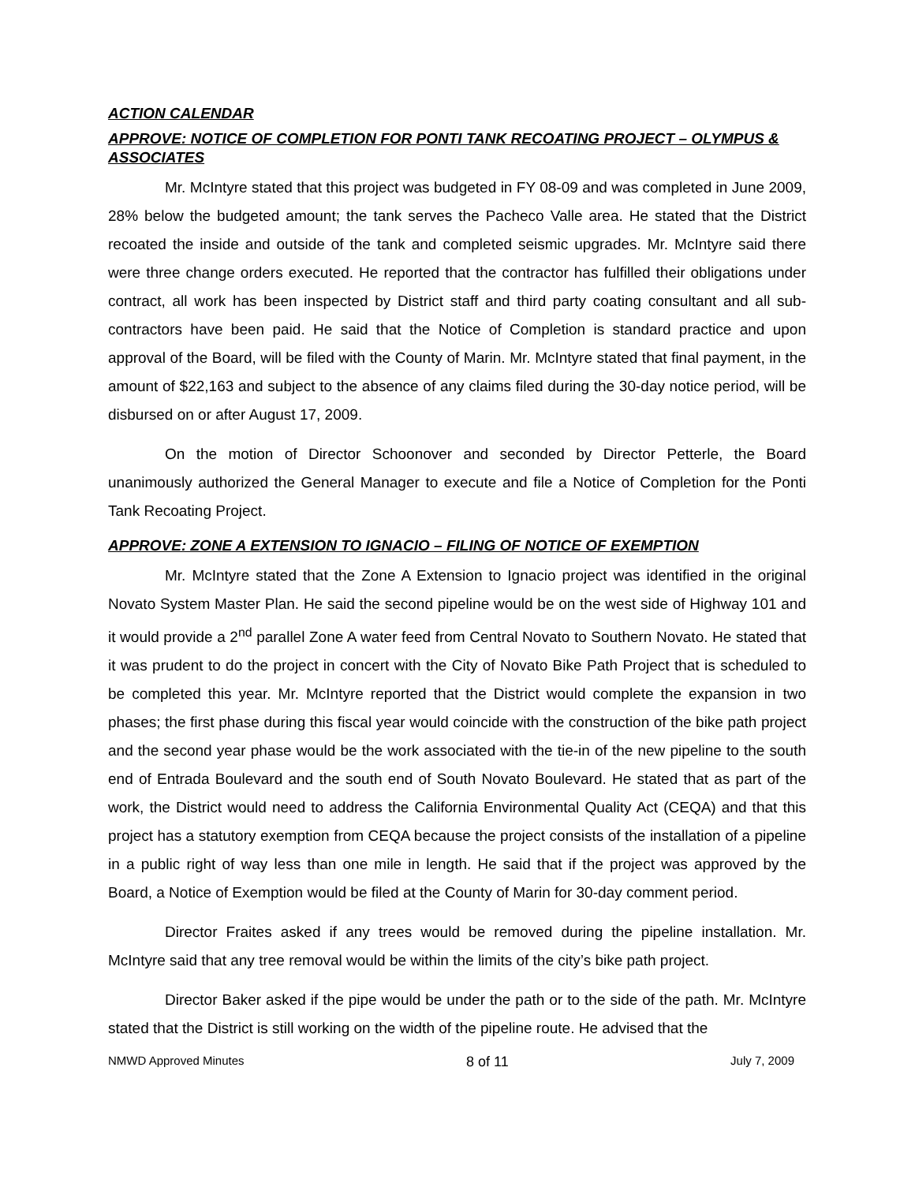ACTION CALENDAR
APPROVE: NOTICE OF COMPLETION FOR PONTI TANK RECOATING PROJECT – OLYMPUS & ASSOCIATES
Mr. McIntyre stated that this project was budgeted in FY 08-09 and was completed in June 2009, 28% below the budgeted amount; the tank serves the Pacheco Valle area. He stated that the District recoated the inside and outside of the tank and completed seismic upgrades. Mr. McIntyre said there were three change orders executed. He reported that the contractor has fulfilled their obligations under contract, all work has been inspected by District staff and third party coating consultant and all sub-contractors have been paid. He said that the Notice of Completion is standard practice and upon approval of the Board, will be filed with the County of Marin. Mr. McIntyre stated that final payment, in the amount of $22,163 and subject to the absence of any claims filed during the 30-day notice period, will be disbursed on or after August 17, 2009.
On the motion of Director Schoonover and seconded by Director Petterle, the Board unanimously authorized the General Manager to execute and file a Notice of Completion for the Ponti Tank Recoating Project.
APPROVE: ZONE A EXTENSION TO IGNACIO – FILING OF NOTICE OF EXEMPTION
Mr. McIntyre stated that the Zone A Extension to Ignacio project was identified in the original Novato System Master Plan. He said the second pipeline would be on the west side of Highway 101 and it would provide a 2<sup>nd</sup> parallel Zone A water feed from Central Novato to Southern Novato. He stated that it was prudent to do the project in concert with the City of Novato Bike Path Project that is scheduled to be completed this year. Mr. McIntyre reported that the District would complete the expansion in two phases; the first phase during this fiscal year would coincide with the construction of the bike path project and the second year phase would be the work associated with the tie-in of the new pipeline to the south end of Entrada Boulevard and the south end of South Novato Boulevard. He stated that as part of the work, the District would need to address the California Environmental Quality Act (CEQA) and that this project has a statutory exemption from CEQA because the project consists of the installation of a pipeline in a public right of way less than one mile in length. He said that if the project was approved by the Board, a Notice of Exemption would be filed at the County of Marin for 30-day comment period.
Director Fraites asked if any trees would be removed during the pipeline installation. Mr. McIntyre said that any tree removal would be within the limits of the city’s bike path project.
Director Baker asked if the pipe would be under the path or to the side of the path. Mr. McIntyre stated that the District is still working on the width of the pipeline route. He advised that the
NMWD Approved Minutes 8 of 11 July 7, 2009